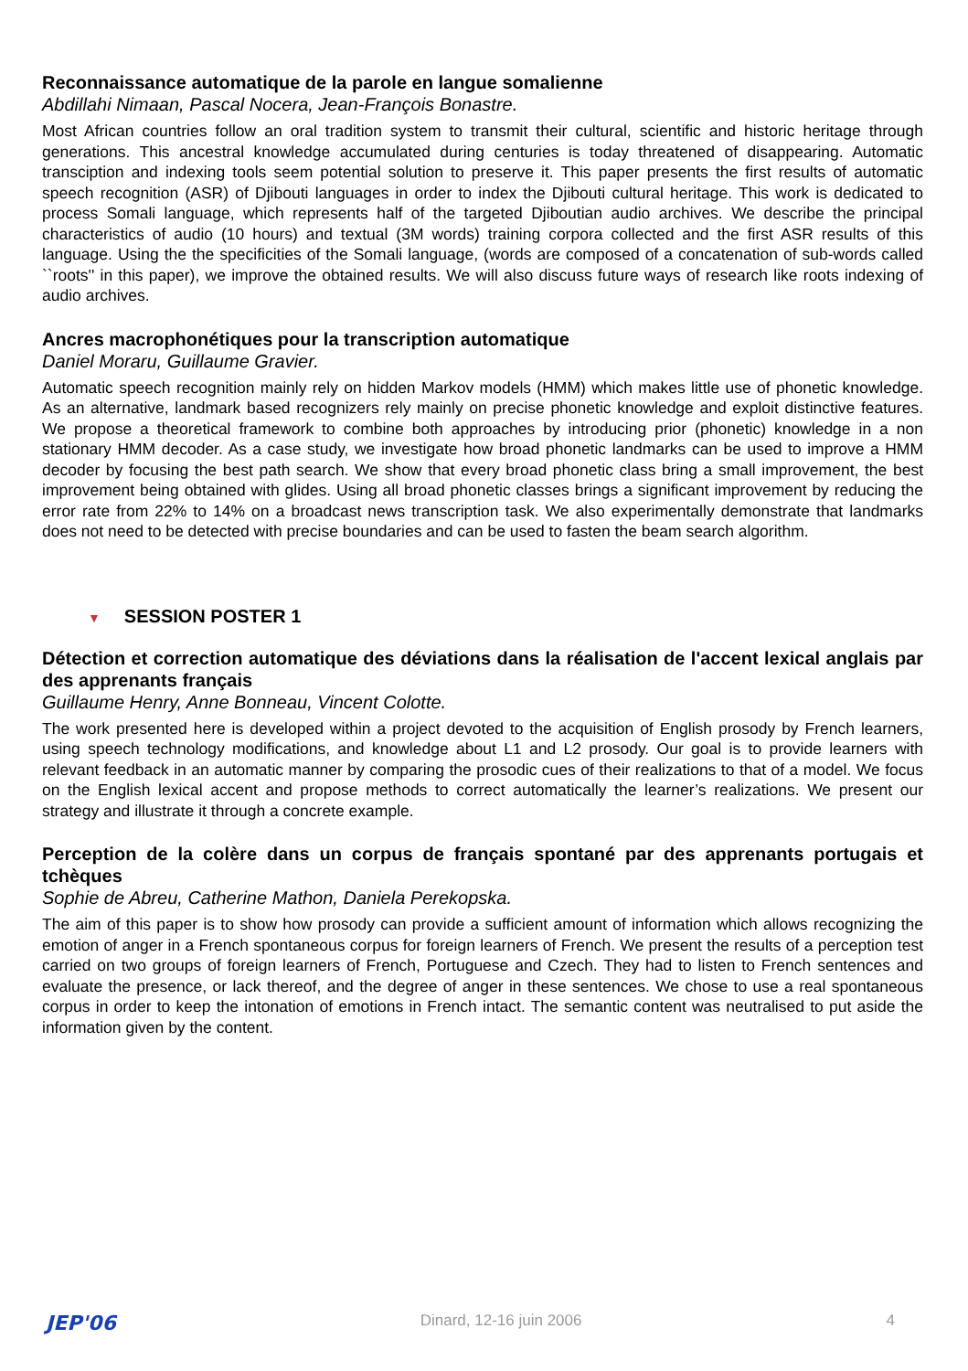Reconnaissance automatique de la parole en langue somalienne
Abdillahi Nimaan, Pascal Nocera, Jean-François Bonastre.
Most African countries follow an oral tradition system to transmit their cultural, scientific and historic heritage through generations. This ancestral knowledge accumulated during centuries is today threatened of disappearing. Automatic transciption and indexing tools seem potential solution to preserve it. This paper presents the first results of automatic speech recognition (ASR) of Djibouti languages in order to index the Djibouti cultural heritage. This work is dedicated to process Somali language, which represents half of the targeted Djiboutian audio archives. We describe the principal characteristics of audio (10 hours) and textual (3M words) training corpora collected and the first ASR results of this language. Using the the specificities of the Somali language, (words are composed of a concatenation of sub-words called ``roots'' in this paper), we improve the obtained results. We will also discuss future ways of research like roots indexing of audio archives.
Ancres macrophonétiques pour la transcription automatique
Daniel Moraru, Guillaume Gravier.
Automatic speech recognition mainly rely on hidden Markov models (HMM) which makes little use of phonetic knowledge. As an alternative, landmark based recognizers rely mainly on precise phonetic knowledge and exploit distinctive features. We propose a theoretical framework to combine both approaches by introducing prior (phonetic) knowledge in a non stationary HMM decoder. As a case study, we investigate how broad phonetic landmarks can be used to improve a HMM decoder by focusing the best path search. We show that every broad phonetic class bring a small improvement, the best improvement being obtained with glides. Using all broad phonetic classes brings a significant improvement by reducing the error rate from 22% to 14% on a broadcast news transcription task. We also experimentally demonstrate that landmarks does not need to be detected with precise boundaries and can be used to fasten the beam search algorithm.
▼ SESSION POSTER 1
Détection et correction automatique des déviations dans la réalisation de l'accent lexical anglais par des apprenants français
Guillaume Henry, Anne Bonneau, Vincent Colotte.
The work presented here is developed within a project devoted to the acquisition of English prosody by French learners, using speech technology modifications, and knowledge about L1 and L2 prosody. Our goal is to provide learners with relevant feedback in an automatic manner by comparing the prosodic cues of their realizations to that of a model. We focus on the English lexical accent and propose methods to correct automatically the learner’s realizations. We present our strategy and illustrate it through a concrete example.
Perception de la colère dans un corpus de français spontané par des apprenants portugais et tchèques
Sophie de Abreu, Catherine Mathon, Daniela Perekopska.
The aim of this paper is to show how prosody can provide a sufficient amount of information which allows recognizing the emotion of anger in a French spontaneous corpus for foreign learners of French. We present the results of a perception test carried on two groups of foreign learners of French, Portuguese and Czech. They had to listen to French sentences and evaluate the presence, or lack thereof, and the degree of anger in these sentences. We chose to use a real spontaneous corpus in order to keep the intonation of emotions in French intact. The semantic content was neutralised to put aside the information given by the content.
JEP'06 Dinard, 12-16 juin 2006 4